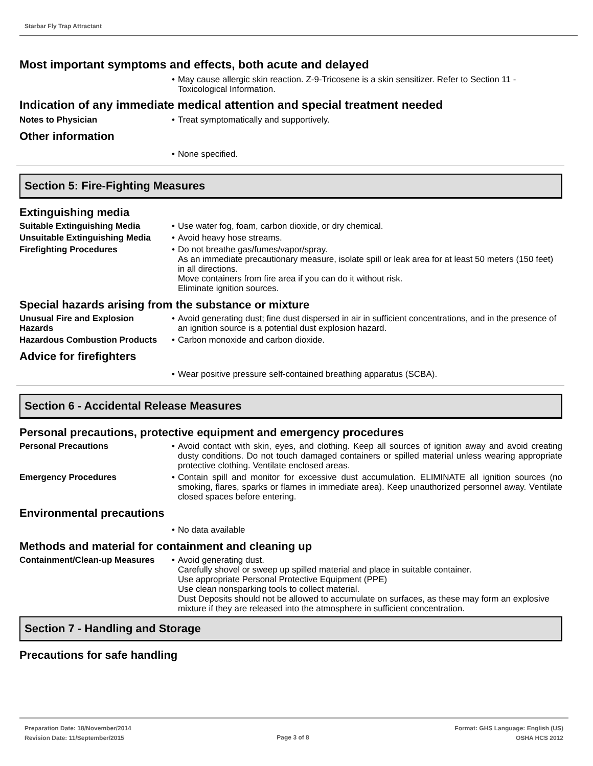Starbar Fly Trap Attractant
Most important symptoms and effects, both acute and delayed
• May cause allergic skin reaction. Z-9-Tricosene is a skin sensitizer. Refer to Section 11 - Toxicological Information.
Indication of any immediate medical attention and special treatment needed
Notes to Physician • Treat symptomatically and supportively.
Other information
• None specified.
Section 5: Fire-Fighting Measures
Extinguishing media
Suitable Extinguishing Media • Use water fog, foam, carbon dioxide, or dry chemical.
Unsuitable Extinguishing Media
• Avoid heavy hose streams.
Firefighting Procedures • Do not breathe gas/fumes/vapor/spray.
As an immediate precautionary measure, isolate spill or leak area for at least 50 meters (150 feet) in all directions.
Move containers from fire area if you can do it without risk.
Eliminate ignition sources.
Special hazards arising from the substance or mixture
Unusual Fire and Explosion Hazards
• Avoid generating dust; fine dust dispersed in air in sufficient concentrations, and in the presence of an ignition source is a potential dust explosion hazard.
Hazardous Combustion Products
• Carbon monoxide and carbon dioxide.
Advice for firefighters
• Wear positive pressure self-contained breathing apparatus (SCBA).
Section 6 - Accidental Release Measures
Personal precautions, protective equipment and emergency procedures
Personal Precautions • Avoid contact with skin, eyes, and clothing. Keep all sources of ignition away and avoid creating dusty conditions. Do not touch damaged containers or spilled material unless wearing appropriate protective clothing. Ventilate enclosed areas.
Emergency Procedures • Contain spill and monitor for excessive dust accumulation. ELIMINATE all ignition sources (no smoking, flares, sparks or flames in immediate area). Keep unauthorized personnel away. Ventilate closed spaces before entering.
Environmental precautions
• No data available
Methods and material for containment and cleaning up
Containment/Clean-up Measures
• Avoid generating dust.
Carefully shovel or sweep up spilled material and place in suitable container.
Use appropriate Personal Protective Equipment (PPE)
Use clean nonsparking tools to collect material.
Dust Deposits should not be allowed to accumulate on surfaces, as these may form an explosive mixture if they are released into the atmosphere in sufficient concentration.
Section 7 - Handling and Storage
Precautions for safe handling
Preparation Date: 18/November/2014
Revision Date: 11/September/2015
Page 3 of 8
Format: GHS Language: English (US)
OSHA HCS 2012